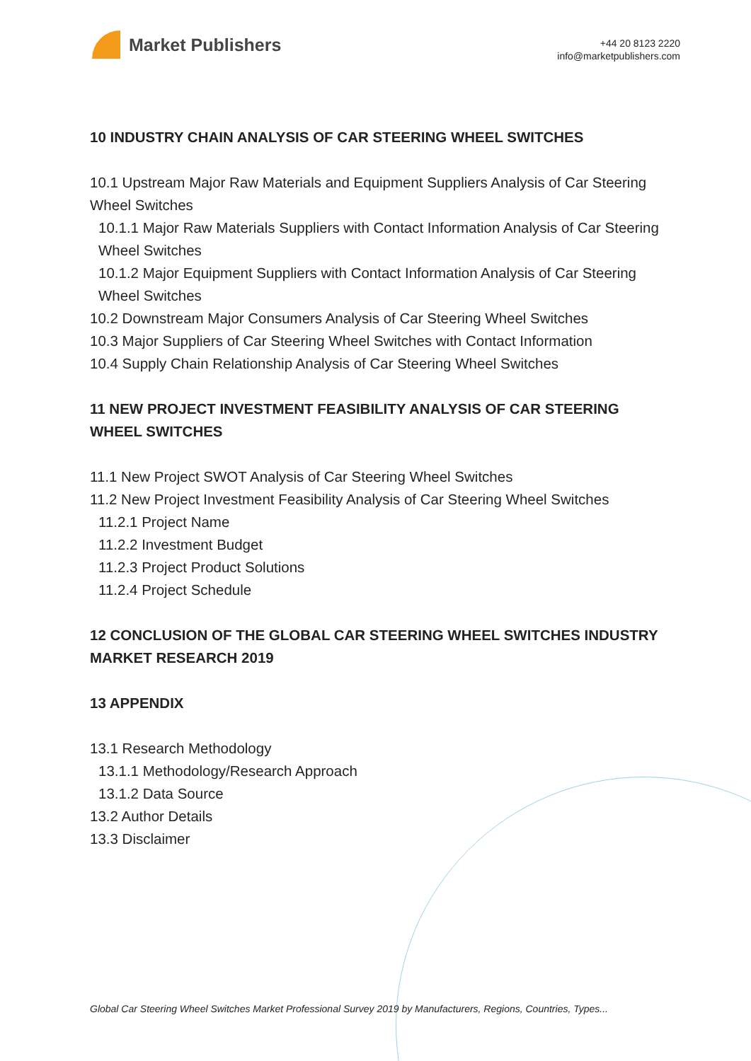Market Publishers
+44 20 8123 2220
info@marketpublishers.com
10 INDUSTRY CHAIN ANALYSIS OF CAR STEERING WHEEL SWITCHES
10.1 Upstream Major Raw Materials and Equipment Suppliers Analysis of Car Steering Wheel Switches
10.1.1 Major Raw Materials Suppliers with Contact Information Analysis of Car Steering Wheel Switches
10.1.2 Major Equipment Suppliers with Contact Information Analysis of Car Steering Wheel Switches
10.2 Downstream Major Consumers Analysis of Car Steering Wheel Switches
10.3 Major Suppliers of Car Steering Wheel Switches with Contact Information
10.4 Supply Chain Relationship Analysis of Car Steering Wheel Switches
11 NEW PROJECT INVESTMENT FEASIBILITY ANALYSIS OF CAR STEERING WHEEL SWITCHES
11.1 New Project SWOT Analysis of Car Steering Wheel Switches
11.2 New Project Investment Feasibility Analysis of Car Steering Wheel Switches
11.2.1 Project Name
11.2.2 Investment Budget
11.2.3 Project Product Solutions
11.2.4 Project Schedule
12 CONCLUSION OF THE GLOBAL CAR STEERING WHEEL SWITCHES INDUSTRY MARKET RESEARCH 2019
13 APPENDIX
13.1 Research Methodology
13.1.1 Methodology/Research Approach
13.1.2 Data Source
13.2 Author Details
13.3 Disclaimer
Global Car Steering Wheel Switches Market Professional Survey 2019 by Manufacturers, Regions, Countries, Types...